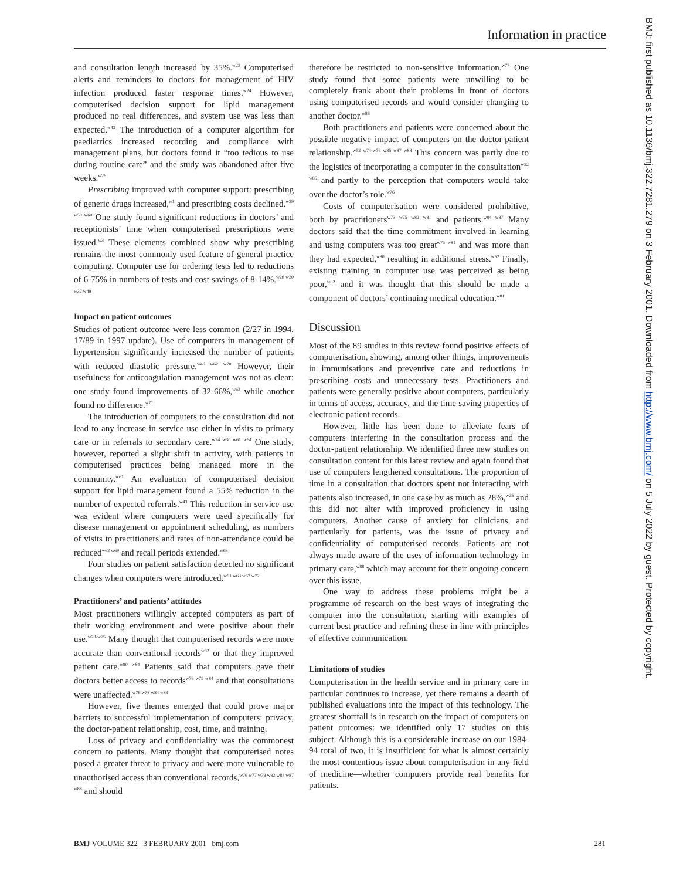Information in practice
BMJ: first published as 10.1136/bmj.322.7281.279 on 3 February 2001. Downloaded from http://www.bmj.com/ on 5 July 2022 by guest. Protected by copyright.
and consultation length increased by 35%.<sup>w23</sup> Computerised alerts and reminders to doctors for management of HIV infection produced faster response times.<sup>w24</sup> However, computerised decision support for lipid management produced no real differences, and system use was less than expected.<sup>w43</sup> The introduction of a computer algorithm for paediatrics increased recording and compliance with management plans, but doctors found it “too tedious to use during routine care” and the study was abandoned after five weeks.<sup>w26</sup>
Prescribing improved with computer support: prescribing of generic drugs increased,<sup>w1</sup> and prescribing costs declined.<sup>w39 w59 w60</sup> One study found significant reductions in doctors’ and receptionists’ time when computerised prescriptions were issued.<sup>w3</sup> These elements combined show why prescribing remains the most commonly used feature of general practice computing. Computer use for ordering tests led to reductions of 6-75% in numbers of tests and cost savings of 8-14%.<sup>w20 w30 w32 w49</sup>
Impact on patient outcomes
Studies of patient outcome were less common (2/27 in 1994, 17/89 in 1997 update). Use of computers in management of hypertension significantly increased the number of patients with reduced diastolic pressure.<sup>w46 w62 w70</sup> However, their usefulness for anticoagulation management was not as clear: one study found improvements of 32-66%,<sup>w63</sup> while another found no difference.<sup>w71</sup>
The introduction of computers to the consultation did not lead to any increase in service use either in visits to primary care or in referrals to secondary care.<sup>w24 w30 w61 w64</sup> One study, however, reported a slight shift in activity, with patients in computerised practices being managed more in the community.<sup>w61</sup> An evaluation of computerised decision support for lipid management found a 55% reduction in the number of expected referrals.<sup>w43</sup> This reduction in service use was evident where computers were used specifically for disease management or appointment scheduling, as numbers of visits to practitioners and rates of non-attendance could be reduced<sup>w62 w69</sup> and recall periods extended.<sup>w63</sup>
Four studies on patient satisfaction detected no significant changes when computers were introduced.<sup>w61 w63 w67 w72</sup>
Practitioners’ and patients’ attitudes
Most practitioners willingly accepted computers as part of their working environment and were positive about their use.<sup>w73-w75</sup> Many thought that computerised records were more accurate than conventional records<sup>w82</sup> or that they improved patient care.<sup>w80 w84</sup> Patients said that computers gave their doctors better access to records<sup>w76 w79 w84</sup> and that consultations were unaffected.<sup>w76 w78 w84 w89</sup>
However, five themes emerged that could prove major barriers to successful implementation of computers: privacy, the doctor-patient relationship, cost, time, and training.
Loss of privacy and confidentiality was the commonest concern to patients. Many thought that computerised notes posed a greater threat to privacy and were more vulnerable to unauthorised access than conventional records,<sup>w76 w77 w79 w82 w84 w87 w88</sup> and should
therefore be restricted to non-sensitive information.<sup>w77</sup> One study found that some patients were unwilling to be completely frank about their problems in front of doctors using computerised records and would consider changing to another doctor.<sup>w86</sup>
Both practitioners and patients were concerned about the possible negative impact of computers on the doctor-patient relationship.<sup>w52 w74-w76 w85 w87 w88</sup> This concern was partly due to the logistics of incorporating a computer in the consultation<sup>w52 w85</sup> and partly to the perception that computers would take over the doctor’s role.<sup>w76</sup>
Costs of computerisation were considered prohibitive, both by practitioners<sup>w73 w75 w82 w81</sup> and patients.<sup>w84 w87</sup> Many doctors said that the time commitment involved in learning and using computers was too great<sup>w75 w81</sup> and was more than they had expected,<sup>w80</sup> resulting in additional stress.<sup>w52</sup> Finally, existing training in computer use was perceived as being poor,<sup>w82</sup> and it was thought that this should be made a component of doctors’ continuing medical education.<sup>w81</sup>
Discussion
Most of the 89 studies in this review found positive effects of computerisation, showing, among other things, improvements in immunisations and preventive care and reductions in prescribing costs and unnecessary tests. Practitioners and patients were generally positive about computers, particularly in terms of access, accuracy, and the time saving properties of electronic patient records.
However, little has been done to alleviate fears of computers interfering in the consultation process and the doctor-patient relationship. We identified three new studies on consultation content for this latest review and again found that use of computers lengthened consultations. The proportion of time in a consultation that doctors spent not interacting with patients also increased, in one case by as much as 28%,<sup>w25</sup> and this did not alter with improved proficiency in using computers. Another cause of anxiety for clinicians, and particularly for patients, was the issue of privacy and confidentiality of computerised records. Patients are not always made aware of the uses of information technology in primary care,<sup>w88</sup> which may account for their ongoing concern over this issue.
One way to address these problems might be a programme of research on the best ways of integrating the computer into the consultation, starting with examples of current best practice and refining these in line with principles of effective communication.
Limitations of studies
Computerisation in the health service and in primary care in particular continues to increase, yet there remains a dearth of published evaluations into the impact of this technology. The greatest shortfall is in research on the impact of computers on patient outcomes: we identified only 17 studies on this subject. Although this is a considerable increase on our 1984-94 total of two, it is insufficient for what is almost certainly the most contentious issue about computerisation in any field of medicine—whether computers provide real benefits for patients.
BMJ VOLUME 322 3 FEBRUARY 2001 bmj.com 281